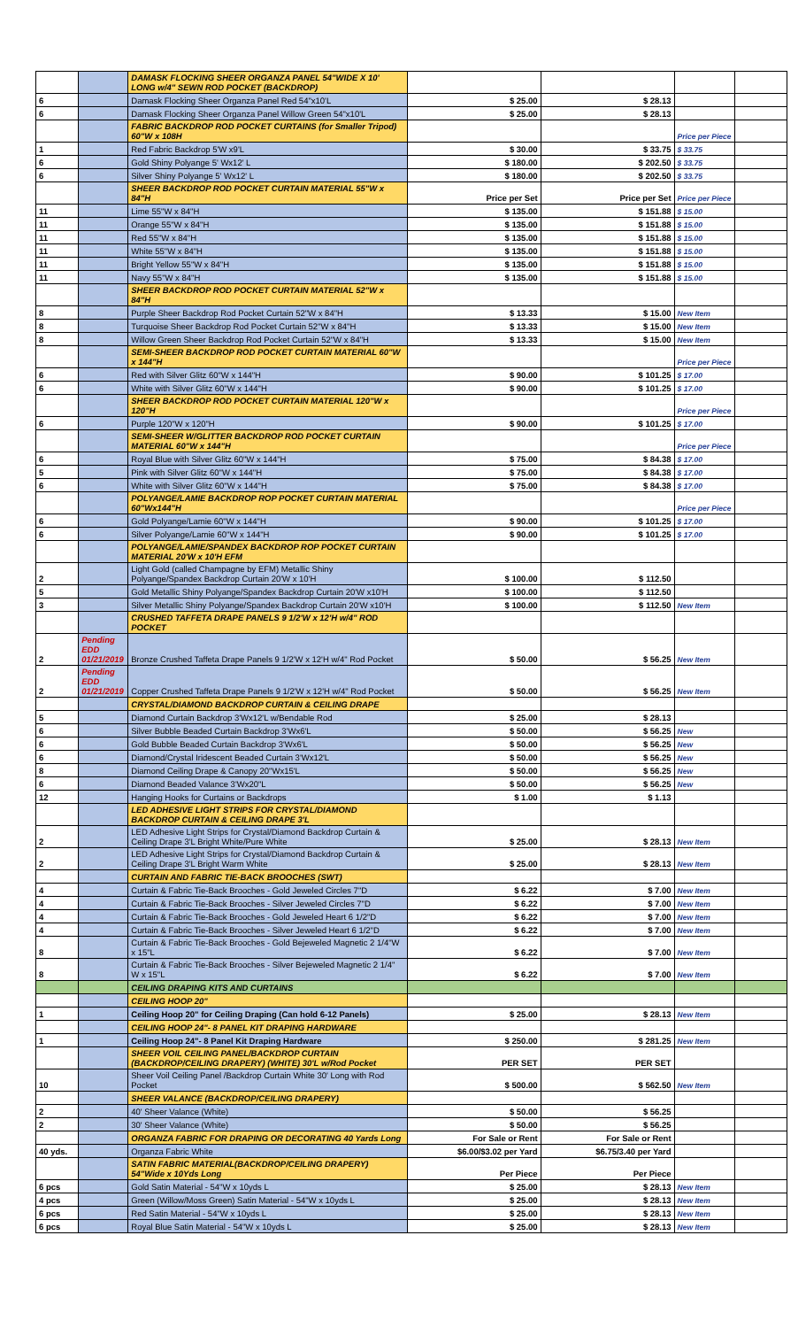| | | DAMASK FLOCKING SHEER ORGANZA PANEL 54"WIDE X 10' LONG w/4" SEWN ROD POCKET (BACKDROP) | | | | |
| 6 | | Damask Flocking Sheer Organza Panel Red 54"x10'L | $ 25.00 | $ 28.13 | | |
| 6 | | Damask Flocking Sheer Organza Panel Willow Green 54"x10'L | $ 25.00 | $ 28.13 | | |
| | | FABRIC BACKDROP ROD POCKET CURTAINS (for Smaller Tripod) 60"W x 108H | | | Price per Piece | |
| 1 | | Red Fabric Backdrop 5'W x9'L | $ 30.00 | $ 33.75 | $ 33.75 | |
| 6 | | Gold Shiny Polyange 5' Wx12' L | $ 180.00 | $ 202.50 | $ 33.75 | |
| 6 | | Silver Shiny Polyange 5' Wx12' L | $ 180.00 | $ 202.50 | $ 33.75 | |
| | | SHEER BACKDROP ROD POCKET CURTAIN MATERIAL 55"W x 84"H | Price per Set | Price per Set | Price per Piece | |
| 11 | | Lime 55"W x 84"H | $ 135.00 | $ 151.88 | $ 15.00 | |
| 11 | | Orange 55"W x 84"H | $ 135.00 | $ 151.88 | $ 15.00 | |
| 11 | | Red 55"W x 84"H | $ 135.00 | $ 151.88 | $ 15.00 | |
| 11 | | White 55"W x 84"H | $ 135.00 | $ 151.88 | $ 15.00 | |
| 11 | | Bright Yellow 55"W x 84"H | $ 135.00 | $ 151.88 | $ 15.00 | |
| 11 | | Navy 55"W x 84"H | $ 135.00 | $ 151.88 | $ 15.00 | |
| | | SHEER BACKDROP ROD POCKET CURTAIN MATERIAL 52"W x 84"H | | | | |
| 8 | | Purple Sheer Backdrop Rod Pocket Curtain 52"W x 84"H | $ 13.33 | $ 15.00 | New Item | |
| 8 | | Turquoise Sheer Backdrop Rod Pocket Curtain 52"W x 84"H | $ 13.33 | $ 15.00 | New Item | |
| 8 | | Willow Green Sheer Backdrop Rod Pocket Curtain 52"W x 84"H | $ 13.33 | $ 15.00 | New Item | |
| | | SEMI-SHEER BACKDROP ROD POCKET CURTAIN MATERIAL 60"W x 144"H | | | Price per Piece | |
| 6 | | Red with Silver Glitz 60"W x 144"H | $ 90.00 | $ 101.25 | $ 17.00 | |
| 6 | | White with Silver Glitz 60"W x 144"H | $ 90.00 | $ 101.25 | $ 17.00 | |
| | | SHEER BACKDROP ROD POCKET CURTAIN MATERIAL 120"W x 120"H | | | Price per Piece | |
| 6 | | Purple 120"W x 120"H | $ 90.00 | $ 101.25 | $ 17.00 | |
| | | SEMI-SHEER W/GLITTER BACKDROP ROD POCKET CURTAIN MATERIAL 60"W x 144"H | | | Price per Piece | |
| 6 | | Royal Blue with Silver Glitz 60"W x 144"H | $ 75.00 | $ 84.38 | $ 17.00 | |
| 5 | | Pink with Silver Glitz 60"W x 144"H | $ 75.00 | $ 84.38 | $ 17.00 | |
| 6 | | White with Silver Glitz 60"W x 144"H | $ 75.00 | $ 84.38 | $ 17.00 | |
| | | POLYANGE/LAMIE BACKDROP ROP POCKET CURTAIN MATERIAL 60"Wx144"H | | | Price per Piece | |
| 6 | | Gold Polyange/Lamie 60"W x 144"H | $ 90.00 | $ 101.25 | $ 17.00 | |
| 6 | | Silver Polyange/Lamie 60"W x 144"H | $ 90.00 | $ 101.25 | $ 17.00 | |
| | | POLYANGE/LAMIE/SPANDEX BACKDROP ROP POCKET CURTAIN MATERIAL 20'W x 10'H EFM | | | | |
| 2 | | Light Gold (called Champagne by EFM) Metallic Shiny Polyange/Spandex Backdrop Curtain 20'W x 10'H | $ 100.00 | $ 112.50 | | |
| 5 | | Gold Metallic Shiny Polyange/Spandex Backdrop Curtain 20'W x10'H | $ 100.00 | $ 112.50 | | |
| 3 | | Silver Metallic Shiny Polyange/Spandex Backdrop Curtain 20'W x10'H | $ 100.00 | $ 112.50 | New Item | |
| | | CRUSHED TAFFETA DRAPE PANELS 9 1/2'W x 12'H w/4" ROD POCKET | | | | |
| 2 | Pending EDD 01/21/2019 | Bronze Crushed Taffeta Drape Panels 9 1/2'W x 12'H w/4" Rod Pocket | $ 50.00 | $ 56.25 | New Item | |
| 2 | Pending EDD 01/21/2019 | Copper Crushed Taffeta Drape Panels 9 1/2'W x 12'H w/4" Rod Pocket | $ 50.00 | $ 56.25 | New Item | |
| | | CRYSTAL/DIAMOND BACKDROP CURTAIN & CEILING DRAPE | | | | |
| 5 | | Diamond Curtain Backdrop 3'Wx12'L w/Bendable Rod | $ 25.00 | $ 28.13 | | |
| 6 | | Silver Bubble Beaded Curtain Backdrop 3'Wx6'L | $ 50.00 | $ 56.25 | New | |
| 6 | | Gold Bubble Beaded Curtain Backdrop 3'Wx6'L | $ 50.00 | $ 56.25 | New | |
| 6 | | Diamond/Crystal Iridescent Beaded Curtain 3'Wx12'L | $ 50.00 | $ 56.25 | New | |
| 8 | | Diamond Ceiling Drape & Canopy 20"Wx15'L | $ 50.00 | $ 56.25 | New | |
| 6 | | Diamond Beaded Valance 3'Wx20"L | $ 50.00 | $ 56.25 | New | |
| 12 | | Hanging Hooks for Curtains or Backdrops | $ 1.00 | $ 1.13 | | |
| | | LED ADHESIVE LIGHT STRIPS FOR CRYSTAL/DIAMOND BACKDROP CURTAIN & CEILING DRAPE 3'L | | | | |
| 2 | | LED Adhesive Light Strips for Crystal/Diamond Backdrop Curtain & Ceiling Drape 3'L Bright White/Pure White | $ 25.00 | $ 28.13 | New Item | |
| 2 | | LED Adhesive Light Strips for Crystal/Diamond Backdrop Curtain & Ceiling Drape 3'L Bright Warm White | $ 25.00 | $ 28.13 | New Item | |
| | | CURTAIN AND FABRIC TIE-BACK BROOCHES (SWT) | | | | |
| 4 | | Curtain & Fabric Tie-Back Brooches - Gold Jeweled Circles 7"D | $ 6.22 | $ 7.00 | New Item | |
| 4 | | Curtain & Fabric Tie-Back Brooches - Silver Jeweled Circles 7"D | $ 6.22 | $ 7.00 | New Item | |
| 4 | | Curtain & Fabric Tie-Back Brooches - Gold Jeweled Heart 6 1/2"D | $ 6.22 | $ 7.00 | New Item | |
| 4 | | Curtain & Fabric Tie-Back Brooches - Silver Jeweled Heart 6 1/2"D | $ 6.22 | $ 7.00 | New Item | |
| 8 | | Curtain & Fabric Tie-Back Brooches - Gold Bejeweled Magnetic 2 1/4"W x 15"L | $ 6.22 | $ 7.00 | New Item | |
| 8 | | Curtain & Fabric Tie-Back Brooches - Silver Bejeweled Magnetic 2 1/4" W x 15"L | $ 6.22 | $ 7.00 | New Item | |
| | | CEILING DRAPING KITS AND CURTAINS | | | | |
| | | CEILING HOOP 20" | | | | |
| 1 | | Ceiling Hoop 20" for Ceiling Draping (Can hold 6-12 Panels) | $ 25.00 | $ 28.13 | New Item | |
| | | CEILING HOOP 24"- 8 PANEL KIT DRAPING HARDWARE | | | | |
| 1 | | Ceiling Hoop 24"- 8 Panel Kit Draping Hardware | $ 250.00 | $ 281.25 | New Item | |
| | | SHEER VOIL CEILING PANEL/BACKDROP CURTAIN (BACKDROP/CEILING DRAPERY) (WHITE) 30'L w/Rod Pocket | PER SET | PER SET | | |
| 10 | | Sheer Voil Ceiling Panel /Backdrop Curtain White 30' Long with Rod Pocket | $ 500.00 | $ 562.50 | New Item | |
| | | SHEER VALANCE (BACKDROP/CEILING DRAPERY) | | | | |
| 2 | | 40' Sheer Valance (White) | $ 50.00 | $ 56.25 | | |
| 2 | | 30' Sheer Valance (White) | $ 50.00 | $ 56.25 | | |
| | | ORGANZA FABRIC FOR DRAPING OR DECORATING 40 Yards Long | For Sale or Rent | For Sale or Rent | | |
| 40 yds. | | Organza Fabric White | $6.00/$3.02 per Yard | $6.75/3.40 per Yard | | |
| | | SATIN FABRIC MATERIAL(BACKDROP/CEILING DRAPERY) 54"Wide x 10Yds Long | Per Piece | Per Piece | | |
| 6 pcs | | Gold Satin Material - 54"W x 10yds L | $ 25.00 | $ 28.13 | New Item | |
| 4 pcs | | Green (Willow/Moss Green) Satin Material - 54"W x 10yds L | $ 25.00 | $ 28.13 | New Item | |
| 6 pcs | | Red Satin Material - 54"W x 10yds L | $ 25.00 | $ 28.13 | New Item | |
| 6 pcs | | Royal Blue Satin Material - 54"W x 10yds L | $ 25.00 | $ 28.13 | New Item | |